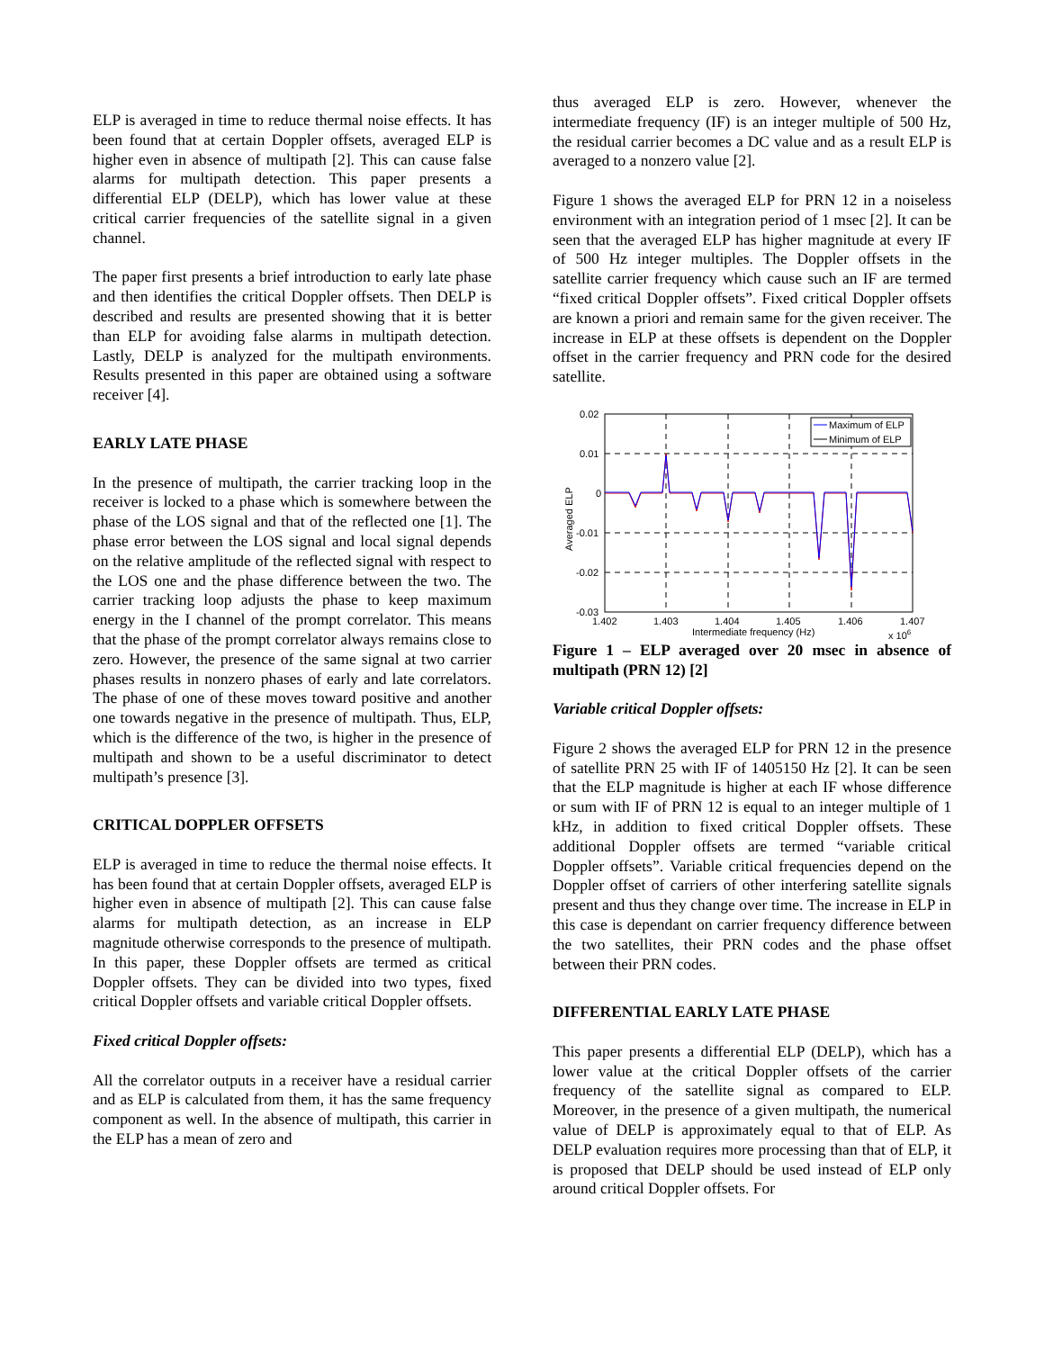ELP is averaged in time to reduce thermal noise effects. It has been found that at certain Doppler offsets, averaged ELP is higher even in absence of multipath [2]. This can cause false alarms for multipath detection. This paper presents a differential ELP (DELP), which has lower value at these critical carrier frequencies of the satellite signal in a given channel.
The paper first presents a brief introduction to early late phase and then identifies the critical Doppler offsets. Then DELP is described and results are presented showing that it is better than ELP for avoiding false alarms in multipath detection. Lastly, DELP is analyzed for the multipath environments. Results presented in this paper are obtained using a software receiver [4].
EARLY LATE PHASE
In the presence of multipath, the carrier tracking loop in the receiver is locked to a phase which is somewhere between the phase of the LOS signal and that of the reflected one [1]. The phase error between the LOS signal and local signal depends on the relative amplitude of the reflected signal with respect to the LOS one and the phase difference between the two. The carrier tracking loop adjusts the phase to keep maximum energy in the I channel of the prompt correlator. This means that the phase of the prompt correlator always remains close to zero. However, the presence of the same signal at two carrier phases results in nonzero phases of early and late correlators. The phase of one of these moves toward positive and another one towards negative in the presence of multipath. Thus, ELP, which is the difference of the two, is higher in the presence of multipath and shown to be a useful discriminator to detect multipath’s presence [3].
CRITICAL DOPPLER OFFSETS
ELP is averaged in time to reduce the thermal noise effects. It has been found that at certain Doppler offsets, averaged ELP is higher even in absence of multipath [2]. This can cause false alarms for multipath detection, as an increase in ELP magnitude otherwise corresponds to the presence of multipath. In this paper, these Doppler offsets are termed as critical Doppler offsets. They can be divided into two types, fixed critical Doppler offsets and variable critical Doppler offsets.
Fixed critical Doppler offsets:
All the correlator outputs in a receiver have a residual carrier and as ELP is calculated from them, it has the same frequency component as well. In the absence of multipath, this carrier in the ELP has a mean of zero and
thus averaged ELP is zero. However, whenever the intermediate frequency (IF) is an integer multiple of 500 Hz, the residual carrier becomes a DC value and as a result ELP is averaged to a nonzero value [2].
Figure 1 shows the averaged ELP for PRN 12 in a noiseless environment with an integration period of 1 msec [2]. It can be seen that the averaged ELP has higher magnitude at every IF of 500 Hz integer multiples. The Doppler offsets in the satellite carrier frequency which cause such an IF are termed “fixed critical Doppler offsets”. Fixed critical Doppler offsets are known a priori and remain same for the given receiver. The increase in ELP at these offsets is dependent on the Doppler offset in the carrier frequency and PRN code for the desired satellite.
Maximum of ELP
Minimum of ELP
0.02
0.01
0
-0.01
-0.02
-0.03
1.402
1.403
1.404
1.405
1.406
1.407
Intermediate frequency (Hz)
x 106
Averaged ELP
Figure 1 – ELP averaged over 20 msec in absence of multipath (PRN 12) [2]
Variable critical Doppler offsets:
Figure 2 shows the averaged ELP for PRN 12 in the presence of satellite PRN 25 with IF of 1405150 Hz [2]. It can be seen that the ELP magnitude is higher at each IF whose difference or sum with IF of PRN 12 is equal to an integer multiple of 1 kHz, in addition to fixed critical Doppler offsets. These additional Doppler offsets are termed “variable critical Doppler offsets”. Variable critical frequencies depend on the Doppler offset of carriers of other interfering satellite signals present and thus they change over time. The increase in ELP in this case is dependant on carrier frequency difference between the two satellites, their PRN codes and the phase offset between their PRN codes.
DIFFERENTIAL EARLY LATE PHASE
This paper presents a differential ELP (DELP), which has a lower value at the critical Doppler offsets of the carrier frequency of the satellite signal as compared to ELP. Moreover, in the presence of a given multipath, the numerical value of DELP is approximately equal to that of ELP. As DELP evaluation requires more processing than that of ELP, it is proposed that DELP should be used instead of ELP only around critical Doppler offsets. For